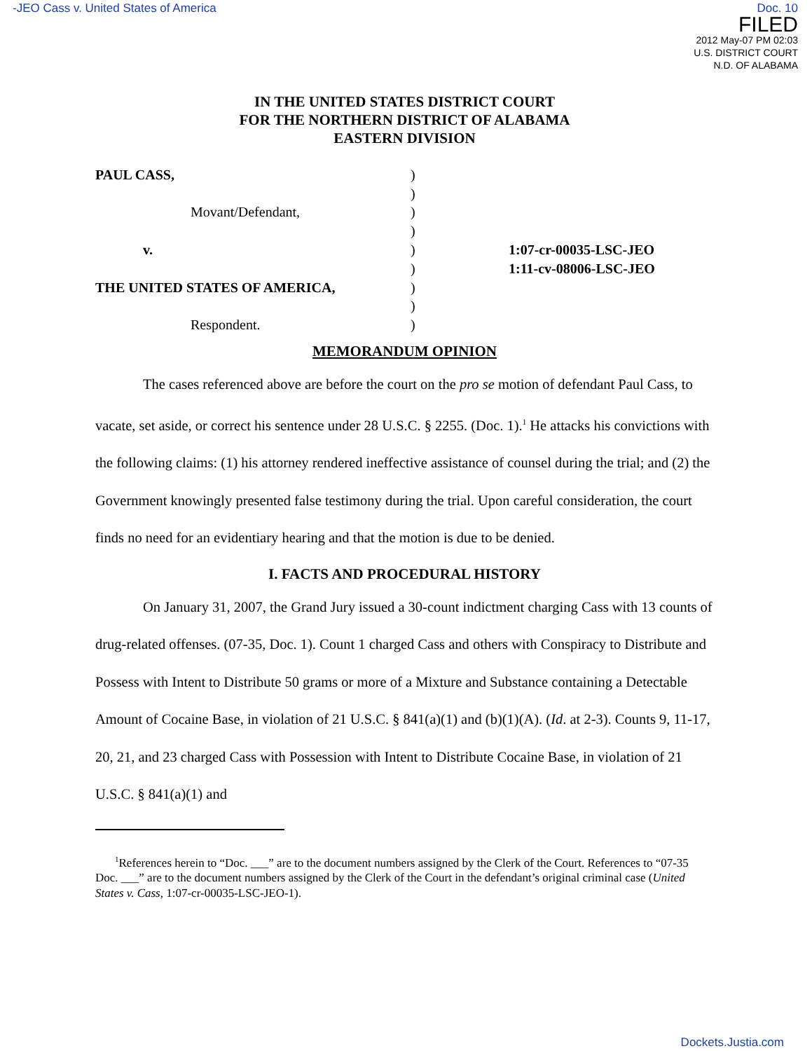-JEO Cass v. United States of America Doc. 10
FILED
2012 May-07 PM 02:03
U.S. DISTRICT COURT
N.D. OF ALABAMA
IN THE UNITED STATES DISTRICT COURT
FOR THE NORTHERN DISTRICT OF ALABAMA
EASTERN DIVISION
| PAUL CASS, | ) | |
| | ) | |
| Movant/Defendant, | ) | |
| | ) | |
| v. | ) | 1:07-cr-00035-LSC-JEO |
| | ) | 1:11-cv-08006-LSC-JEO |
| THE UNITED STATES OF AMERICA, | ) | |
| | ) | |
| Respondent. | ) | |
MEMORANDUM OPINION
The cases referenced above are before the court on the pro se motion of defendant Paul Cass, to vacate, set aside, or correct his sentence under 28 U.S.C. § 2255. (Doc. 1).<sup>1</sup> He attacks his convictions with the following claims: (1) his attorney rendered ineffective assistance of counsel during the trial; and (2) the Government knowingly presented false testimony during the trial. Upon careful consideration, the court finds no need for an evidentiary hearing and that the motion is due to be denied.
I. FACTS AND PROCEDURAL HISTORY
On January 31, 2007, the Grand Jury issued a 30-count indictment charging Cass with 13 counts of drug-related offenses. (07-35, Doc. 1). Count 1 charged Cass and others with Conspiracy to Distribute and Possess with Intent to Distribute 50 grams or more of a Mixture and Substance containing a Detectable Amount of Cocaine Base, in violation of 21 U.S.C. § 841(a)(1) and (b)(1)(A). (Id. at 2-3). Counts 9, 11-17, 20, 21, and 23 charged Cass with Possession with Intent to Distribute Cocaine Base, in violation of 21 U.S.C. § 841(a)(1) and
<sup>1</sup> References herein to “Doc. ___” are to the document numbers assigned by the Clerk of the Court. References to “07-35 Doc. ___” are to the document numbers assigned by the Clerk of the Court in the defendant’s original criminal case (United States v. Cass, 1:07-cr-00035-LSC-JEO-1).
Dockets.Justia.com